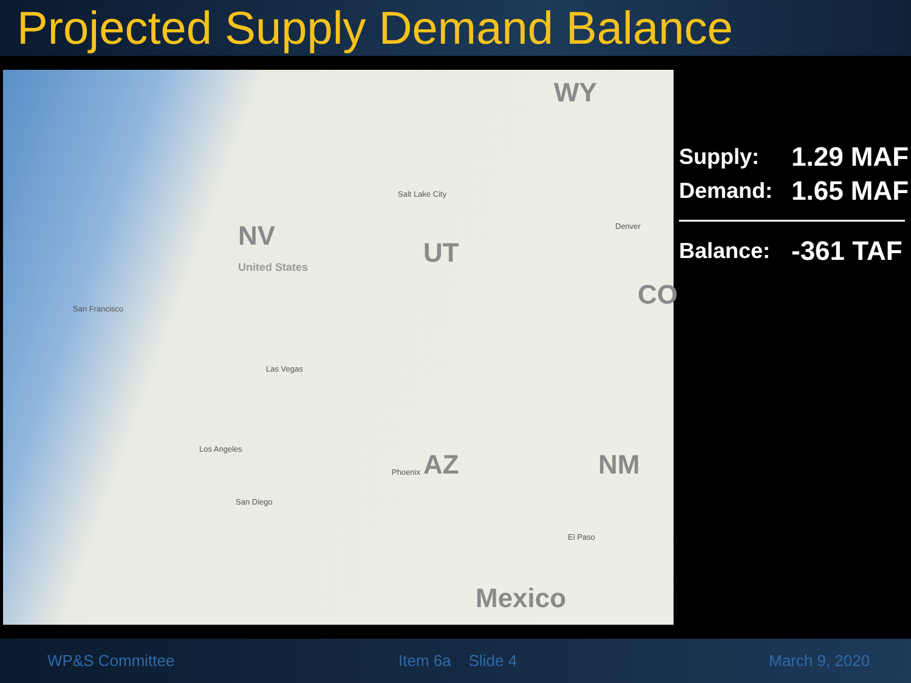Projected Supply Demand Balance
WY
NV
United States UT
CO
AZ NM
Mexico
Salt Lake City
Denver
San Francisco
Las Vegas
Los Angeles
San Diego
Phoenix
El Paso
Supply:
1.29 MAF
Demand:
1.65 MAF
Balance:
-361 TAF
WP&S Committee Item 6a Slide 4 March 9, 2020